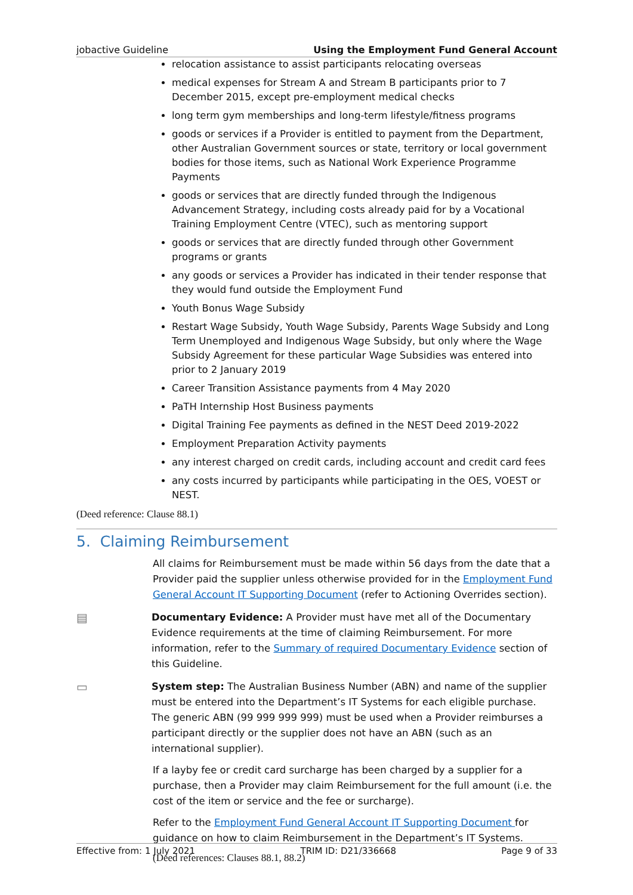jobactive Guideline Using the Employment Fund General Account
relocation assistance to assist participants relocating overseas
medical expenses for Stream A and Stream B participants prior to 7 December 2015, except pre-employment medical checks
long term gym memberships and long-term lifestyle/fitness programs
goods or services if a Provider is entitled to payment from the Department, other Australian Government sources or state, territory or local government bodies for those items, such as National Work Experience Programme Payments
goods or services that are directly funded through the Indigenous Advancement Strategy, including costs already paid for by a Vocational Training Employment Centre (VTEC), such as mentoring support
goods or services that are directly funded through other Government programs or grants
any goods or services a Provider has indicated in their tender response that they would fund outside the Employment Fund
Youth Bonus Wage Subsidy
Restart Wage Subsidy, Youth Wage Subsidy, Parents Wage Subsidy and Long Term Unemployed and Indigenous Wage Subsidy, but only where the Wage Subsidy Agreement for these particular Wage Subsidies was entered into prior to 2 January 2019
Career Transition Assistance payments from 4 May 2020
PaTH Internship Host Business payments
Digital Training Fee payments as defined in the NEST Deed 2019-2022
Employment Preparation Activity payments
any interest charged on credit cards, including account and credit card fees
any costs incurred by participants while participating in the OES, VOEST or NEST.
(Deed reference: Clause 88.1)
5. Claiming Reimbursement
All claims for Reimbursement must be made within 56 days from the date that a Provider paid the supplier unless otherwise provided for in the Employment Fund General Account IT Supporting Document (refer to Actioning Overrides section).
▤
Documentary Evidence: A Provider must have met all of the Documentary Evidence requirements at the time of claiming Reimbursement. For more information, refer to the Summary of required Documentary Evidence section of this Guideline.
▭
System step: The Australian Business Number (ABN) and name of the supplier must be entered into the Department’s IT Systems for each eligible purchase. The generic ABN (99 999 999 999) must be used when a Provider reimburses a participant directly or the supplier does not have an ABN (such as an international supplier).
If a layby fee or credit card surcharge has been charged by a supplier for a purchase, then a Provider may claim Reimbursement for the full amount (i.e. the cost of the item or service and the fee or surcharge).
Refer to the Employment Fund General Account IT Supporting Document for guidance on how to claim Reimbursement in the Department’s IT Systems.
(Deed references: Clauses 88.1, 88.2)
Effective from: 1 July 2021 TRIM ID: D21/336668 Page 9 of 33